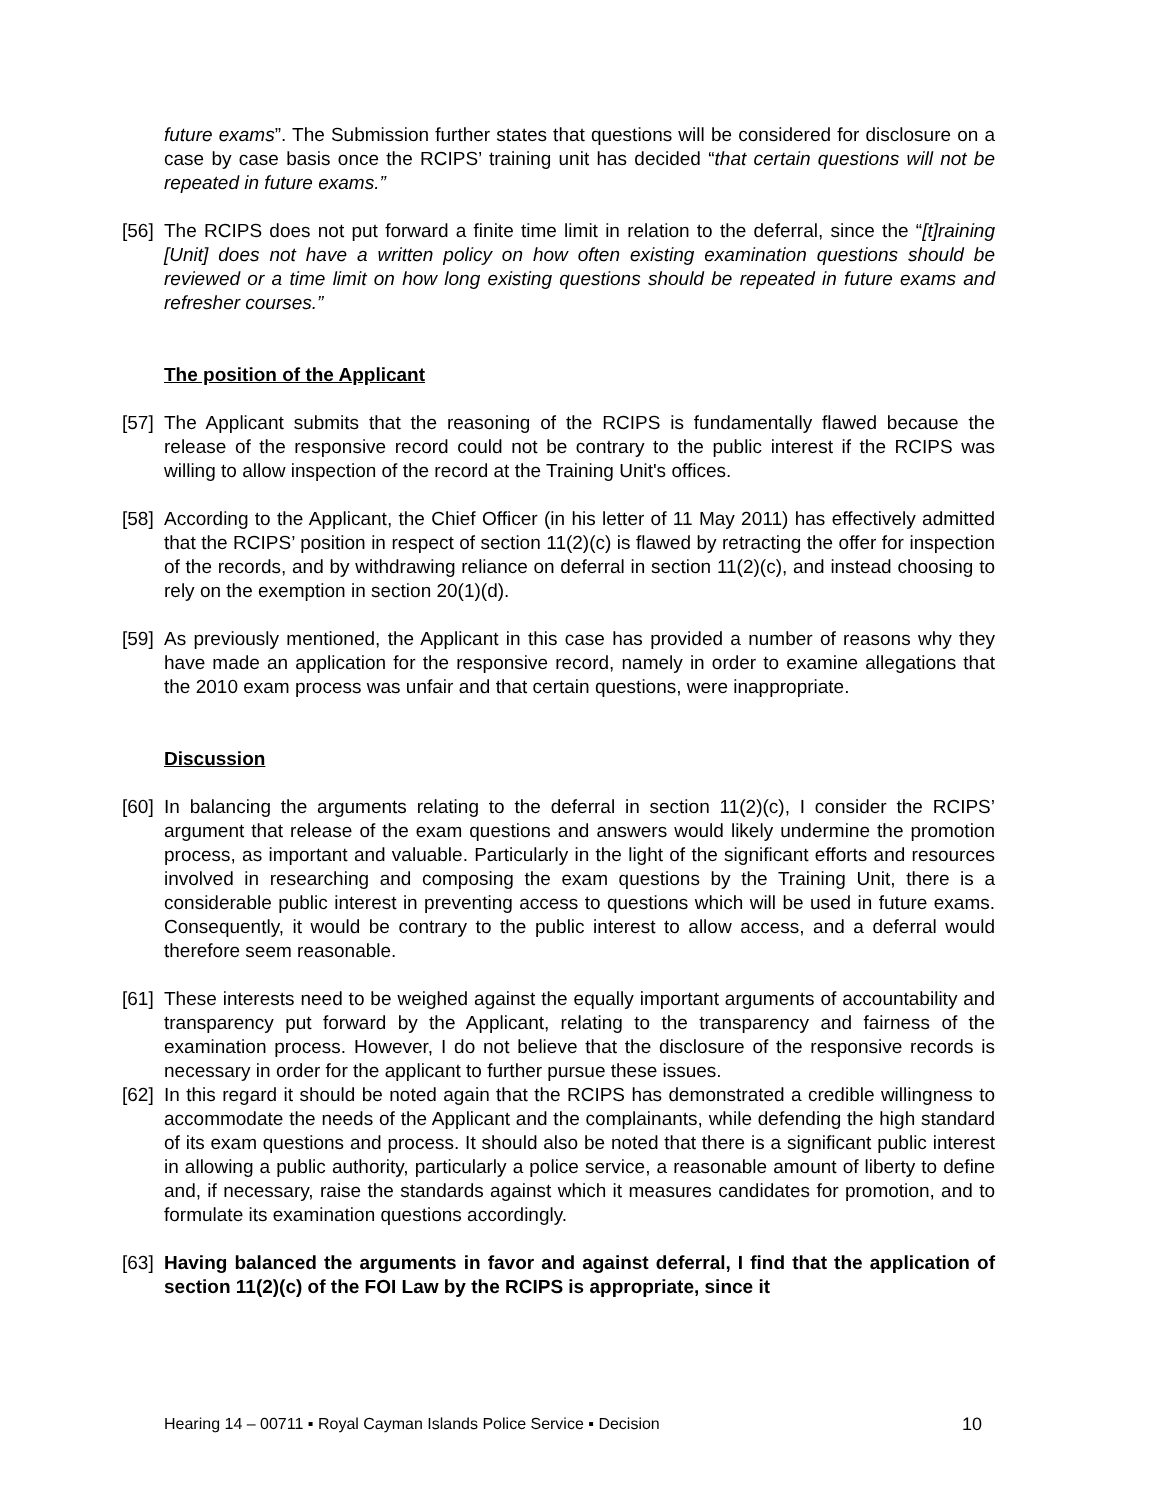future exams”. The Submission further states that questions will be considered for disclosure on a case by case basis once the RCIPS’ training unit has decided “that certain questions will not be repeated in future exams.”
[56]
The RCIPS does not put forward a finite time limit in relation to the deferral, since the “[t]raining [Unit] does not have a written policy on how often existing examination questions should be reviewed or a time limit on how long existing questions should be repeated in future exams and refresher courses.”
The position of the Applicant
[57]
The Applicant submits that the reasoning of the RCIPS is fundamentally flawed because the release of the responsive record could not be contrary to the public interest if the RCIPS was willing to allow inspection of the record at the Training Unit's offices.
[58]
According to the Applicant, the Chief Officer (in his letter of 11 May 2011) has effectively admitted that the RCIPS’ position in respect of section 11(2)(c) is flawed by retracting the offer for inspection of the records, and by withdrawing reliance on deferral in section 11(2)(c), and instead choosing to rely on the exemption in section 20(1)(d).
[59]
As previously mentioned, the Applicant in this case has provided a number of reasons why they have made an application for the responsive record, namely in order to examine allegations that the 2010 exam process was unfair and that certain questions, were inappropriate.
Discussion
[60]
In balancing the arguments relating to the deferral in section 11(2)(c), I consider the RCIPS’ argument that release of the exam questions and answers would likely undermine the promotion process, as important and valuable. Particularly in the light of the significant efforts and resources involved in researching and composing the exam questions by the Training Unit, there is a considerable public interest in preventing access to questions which will be used in future exams. Consequently, it would be contrary to the public interest to allow access, and a deferral would therefore seem reasonable.
[61]
These interests need to be weighed against the equally important arguments of accountability and transparency put forward by the Applicant, relating to the transparency and fairness of the examination process. However, I do not believe that the disclosure of the responsive records is necessary in order for the applicant to further pursue these issues.
[62]
In this regard it should be noted again that the RCIPS has demonstrated a credible willingness to accommodate the needs of the Applicant and the complainants, while defending the high standard of its exam questions and process. It should also be noted that there is a significant public interest in allowing a public authority, particularly a police service, a reasonable amount of liberty to define and, if necessary, raise the standards against which it measures candidates for promotion, and to formulate its examination questions accordingly.
[63]
Having balanced the arguments in favor and against deferral, I find that the application of section 11(2)(c) of the FOI Law by the RCIPS is appropriate, since it
Hearing 14 – 00711 ▪ Royal Cayman Islands Police Service ▪ Decision 10